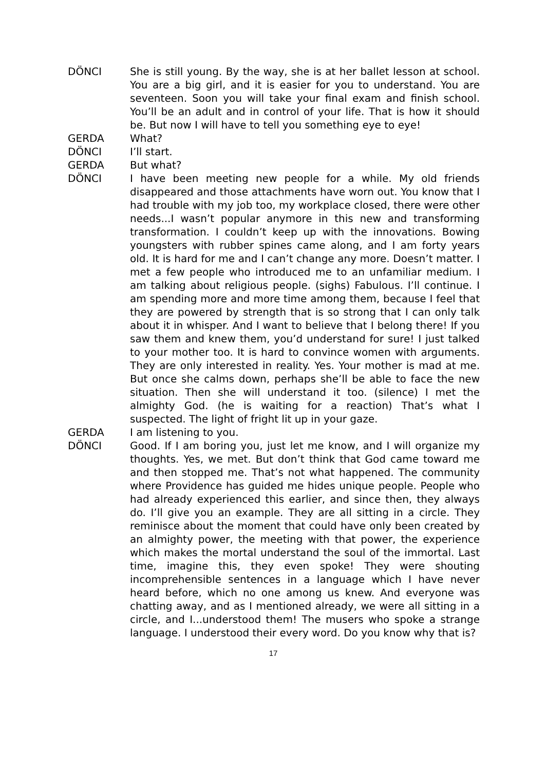DÖNCI She is still young. By the way, she is at her ballet lesson at school. You are a big girl, and it is easier for you to understand. You are seventeen. Soon you will take your final exam and finish school. You’ll be an adult and in control of your life. That is how it should be. But now I will have to tell you something eye to eye!
GERDA What?
DÖNCI I’ll start.
GERDA But what?
DÖNCI I have been meeting new people for a while. My old friends disappeared and those attachments have worn out. You know that I had trouble with my job too, my workplace closed, there were other needs...I wasn’t popular anymore in this new and transforming transformation. I couldn’t keep up with the innovations. Bowing youngsters with rubber spines came along, and I am forty years old. It is hard for me and I can’t change any more. Doesn’t matter. I met a few people who introduced me to an unfamiliar medium. I am talking about religious people. (sighs) Fabulous. I’ll continue. I am spending more and more time among them, because I feel that they are powered by strength that is so strong that I can only talk about it in whisper. And I want to believe that I belong there! If you saw them and knew them, you’d understand for sure! I just talked to your mother too. It is hard to convince women with arguments. They are only interested in reality. Yes. Your mother is mad at me. But once she calms down, perhaps she’ll be able to face the new situation. Then she will understand it too. (silence) I met the almighty God. (he is waiting for a reaction) That’s what I suspected. The light of fright lit up in your gaze.
GERDA I am listening to you.
DÖNCI Good. If I am boring you, just let me know, and I will organize my thoughts. Yes, we met. But don’t think that God came toward me and then stopped me. That’s not what happened. The community where Providence has guided me hides unique people. People who had already experienced this earlier, and since then, they always do. I’ll give you an example. They are all sitting in a circle. They reminisce about the moment that could have only been created by an almighty power, the meeting with that power, the experience which makes the mortal understand the soul of the immortal. Last time, imagine this, they even spoke! They were shouting incomprehensible sentences in a language which I have never heard before, which no one among us knew. And everyone was chatting away, and as I mentioned already, we were all sitting in a circle, and I...understood them! The musers who spoke a strange language. I understood their every word. Do you know why that is?
17